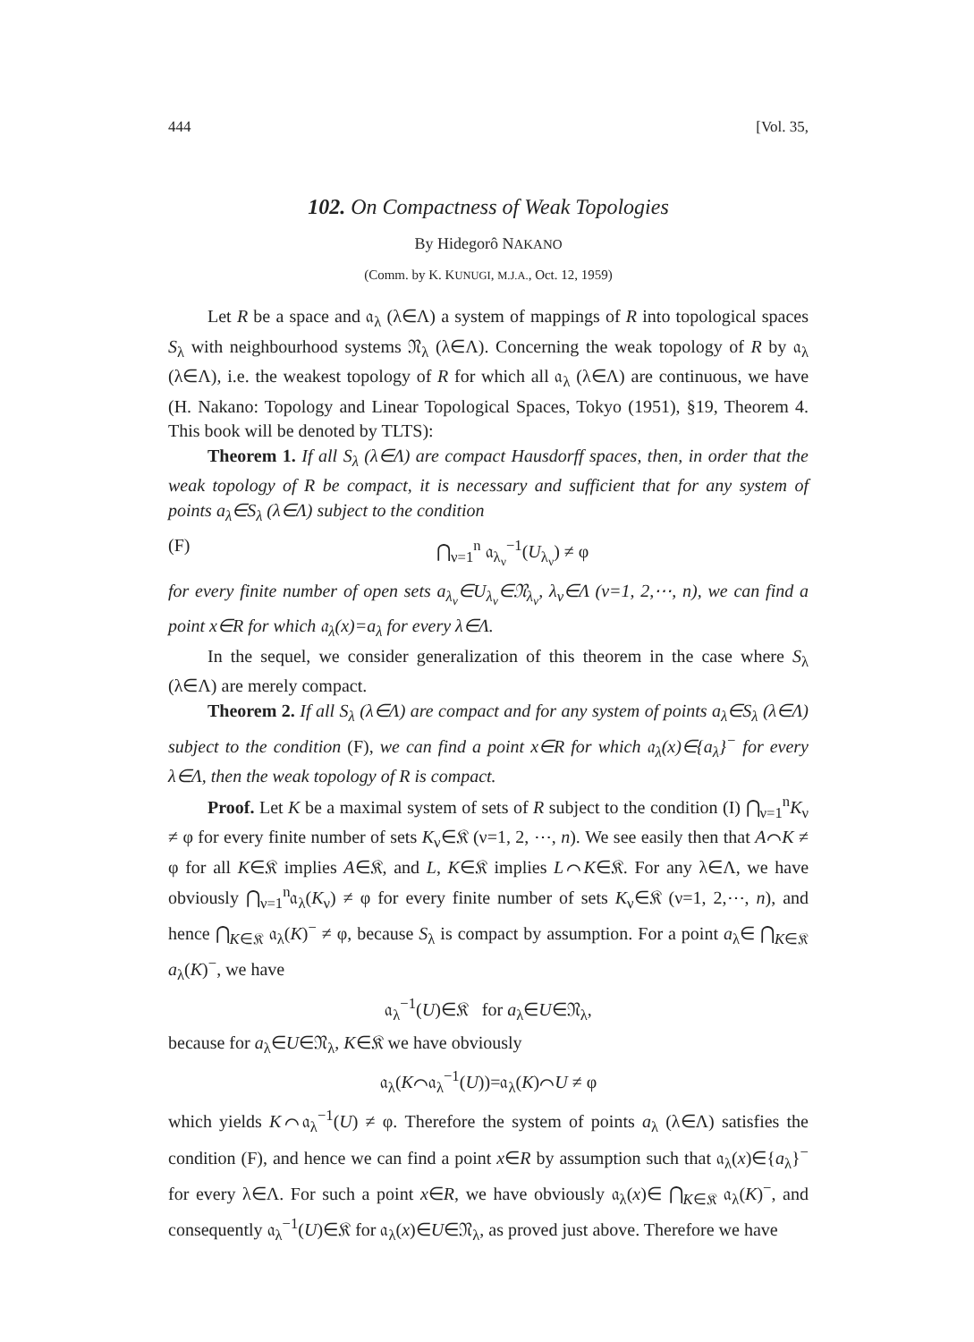444 [Vol. 35,
102. On Compactness of Weak Topologies
By Hidegorô NAKANO
(Comm. by K. KUNUGI, M.J.A., Oct. 12, 1959)
Let R be a space and 𝔞<sub>λ</sub> (λ∈Λ) a system of mappings of R into topological spaces S<sub>λ</sub> with neighbourhood systems 𝔑<sub>λ</sub> (λ∈Λ). Concerning the weak topology of R by 𝔞<sub>λ</sub> (λ∈Λ), i.e. the weakest topology of R for which all 𝔞<sub>λ</sub> (λ∈Λ) are continuous, we have (H. Nakano: Topology and Linear Topological Spaces, Tokyo (1951), §19, Theorem 4. This book will be denoted by TLTS):
Theorem 1. If all S<sub>λ</sub> (λ∈Λ) are compact Hausdorff spaces, then, in order that the weak topology of R be compact, it is necessary and sufficient that for any system of points a<sub>λ</sub>∈S<sub>λ</sub> (λ∈Λ) subject to the condition
(F) ⋂<sub>ν=1</sub><sup>n</sup> 𝔞<sub>λ<sub>ν</sub></sub><sup>−1</sup>(U<sub>λ<sub>ν</sub></sub>) ≠ φ
for every finite number of open sets a<sub>λ<sub>ν</sub></sub>∈U<sub>λ<sub>ν</sub></sub>∈𝔑<sub>λ<sub>ν</sub></sub>, λ<sub>ν</sub>∈Λ (ν=1, 2,⋯, n), we can find a point x∈R for which 𝔞<sub>λ</sub>(x)=a<sub>λ</sub> for every λ∈Λ.
In the sequel, we consider generalization of this theorem in the case where S<sub>λ</sub> (λ∈Λ) are merely compact.
Theorem 2. If all S<sub>λ</sub> (λ∈Λ) are compact and for any system of points a<sub>λ</sub>∈S<sub>λ</sub> (λ∈Λ) subject to the condition (F), we can find a point x∈R for which 𝔞<sub>λ</sub>(x)∈{a<sub>λ</sub>}<sup>−</sup> for every λ∈Λ, then the weak topology of R is compact.
Proof. Let K be a maximal system of sets of R subject to the condition (I) ⋂<sub>ν=1</sub><sup>n</sup>K<sub>ν</sub> ≠ φ for every finite number of sets K<sub>ν</sub>∈𝔎 (ν=1, 2, ⋯, n). We see easily then that A⌒K ≠ φ for all K∈𝔎 implies A∈𝔎, and L, K∈𝔎 implies L⌒K∈𝔎. For any λ∈Λ, we have obviously ⋂<sub>ν=1</sub><sup>n</sup>𝔞<sub>λ</sub>(K<sub>ν</sub>) ≠ φ for every finite number of sets K<sub>ν</sub>∈𝔎 (ν=1, 2,⋯, n), and hence ⋂<sub>K∈𝔎</sub> 𝔞<sub>λ</sub>(K)<sup>−</sup> ≠ φ, because S<sub>λ</sub> is compact by assumption. For a point a<sub>λ</sub>∈ ⋂<sub>K∈𝔎</sub> a<sub>λ</sub>(K)<sup>−</sup>, we have
𝔞<sub>λ</sub><sup>−1</sup>(U)∈𝔎 for a<sub>λ</sub>∈U∈𝔑<sub>λ</sub>,
because for a<sub>λ</sub>∈U∈𝔑<sub>λ</sub>, K∈𝔎 we have obviously
𝔞<sub>λ</sub>(K⌒𝔞<sub>λ</sub><sup>−1</sup>(U))=𝔞<sub>λ</sub>(K)⌒U ≠ φ
which yields K⌒𝔞<sub>λ</sub><sup>−1</sup>(U) ≠ φ. Therefore the system of points a<sub>λ</sub> (λ∈Λ) satisfies the condition (F), and hence we can find a point x∈R by assumption such that 𝔞<sub>λ</sub>(x)∈{a<sub>λ</sub>}<sup>−</sup> for every λ∈Λ. For such a point x∈R, we have obviously 𝔞<sub>λ</sub>(x)∈ ⋂<sub>K∈𝔎</sub> 𝔞<sub>λ</sub>(K)<sup>−</sup>, and consequently 𝔞<sub>λ</sub><sup>−1</sup>(U)∈𝔎 for 𝔞<sub>λ</sub>(x)∈U∈𝔑<sub>λ</sub>, as proved just above. Therefore we have